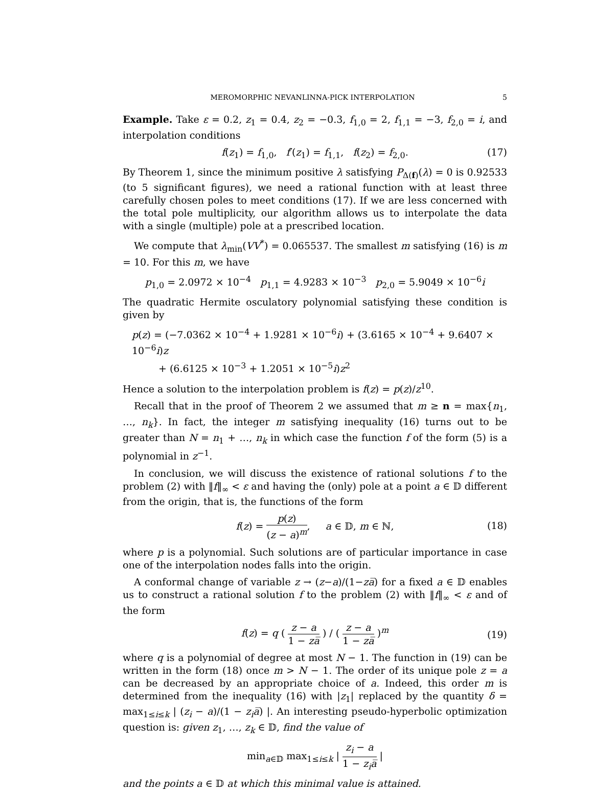MEROMORPHIC NEVANLINNA-PICK INTERPOLATION 5
Example. Take ε = 0.2, z<sub>1</sub> = 0.4, z<sub>2</sub> = −0.3, f<sub>1,0</sub> = 2, f<sub>1,1</sub> = −3, f<sub>2,0</sub> = i, and interpolation conditions
f(z<sub>1</sub>) = f<sub>1,0</sub>, f′(z<sub>1</sub>) = f<sub>1,1</sub>, f(z<sub>2</sub>) = f<sub>2,0</sub>. (17)
By Theorem 1, since the minimum positive λ satisfying P<sub>Δ(f)</sub>(λ) = 0 is 0.92533 (to 5 significant figures), we need a rational function with at least three carefully chosen poles to meet conditions (17). If we are less concerned with the total pole multiplicity, our algorithm allows us to interpolate the data with a single (multiple) pole at a prescribed location.
We compute that λ<sub>min</sub>(VV<sup>*</sup>) = 0.065537. The smallest m satisfying (16) is m = 10. For this m, we have
p<sub>1,0</sub> = 2.0972 × 10<sup>−4</sup> p<sub>1,1</sub> = 4.9283 × 10<sup>−3</sup> p<sub>2,0</sub> = 5.9049 × 10<sup>−6</sup>i
The quadratic Hermite osculatory polynomial satisfying these condition is given by
p(z) = (−7.0362 × 10<sup>−4</sup> + 1.9281 × 10<sup>−6</sup>i) + (3.6165 × 10<sup>−4</sup> + 9.6407 × 10<sup>−6</sup>i)z
+ (6.6125 × 10<sup>−3</sup> + 1.2051 × 10<sup>−5</sup>i)z<sup>2</sup>
Hence a solution to the interpolation problem is f(z) = p(z)/z<sup>10</sup>.
Recall that in the proof of Theorem 2 we assumed that m ≥ n = max{n<sub>1</sub>, …, n<sub>k</sub>}. In fact, the integer m satisfying inequality (16) turns out to be greater than N = n<sub>1</sub> + …, n<sub>k</sub> in which case the function f of the form (5) is a polynomial in z<sup>−1</sup>.
In conclusion, we will discuss the existence of rational solutions f to the problem (2) with ‖f‖<sub>∞</sub> < ε and having the (only) pole at a point a ∈ 𝔻 different from the origin, that is, the functions of the form
f(z) = p(z) (z − a)<sup>m</sup>, a ∈ 𝔻, m ∈ ℕ,
(18)
where p is a polynomial. Such solutions are of particular importance in case one of the interpolation nodes falls into the origin.
A conformal change of variable z → (z−a)/(1−za̅) for a fixed a ∈ 𝔻 enables us to construct a rational solution f to the problem (2) with ‖f‖<sub>∞</sub> < ε and of the form
f(z) = q ( z − a 1 − za̅ ) / ( z − a 1 − za̅ )<sup>m</sup>
(19)
where q is a polynomial of degree at most N − 1. The function in (19) can be written in the form (18) once m > N − 1. The order of its unique pole z = a can be decreased by an appropriate choice of a. Indeed, this order m is determined from the inequality (16) with |z<sub>1</sub>| replaced by the quantity δ = max<sub>1≤i≤k</sub> | (z<sub>i</sub> − a)/(1 − z<sub>i</sub>a̅) |. An interesting pseudo-hyperbolic optimization question is: given z<sub>1</sub>, …, z<sub>k</sub> ∈ 𝔻, find the value of
min<sub>a∈𝔻</sub> max<sub>1≤i≤k</sub> | z<sub>i</sub> − a 1 − z<sub>i</sub>a̅ |
and the points a ∈ 𝔻 at which this minimal value is attained.